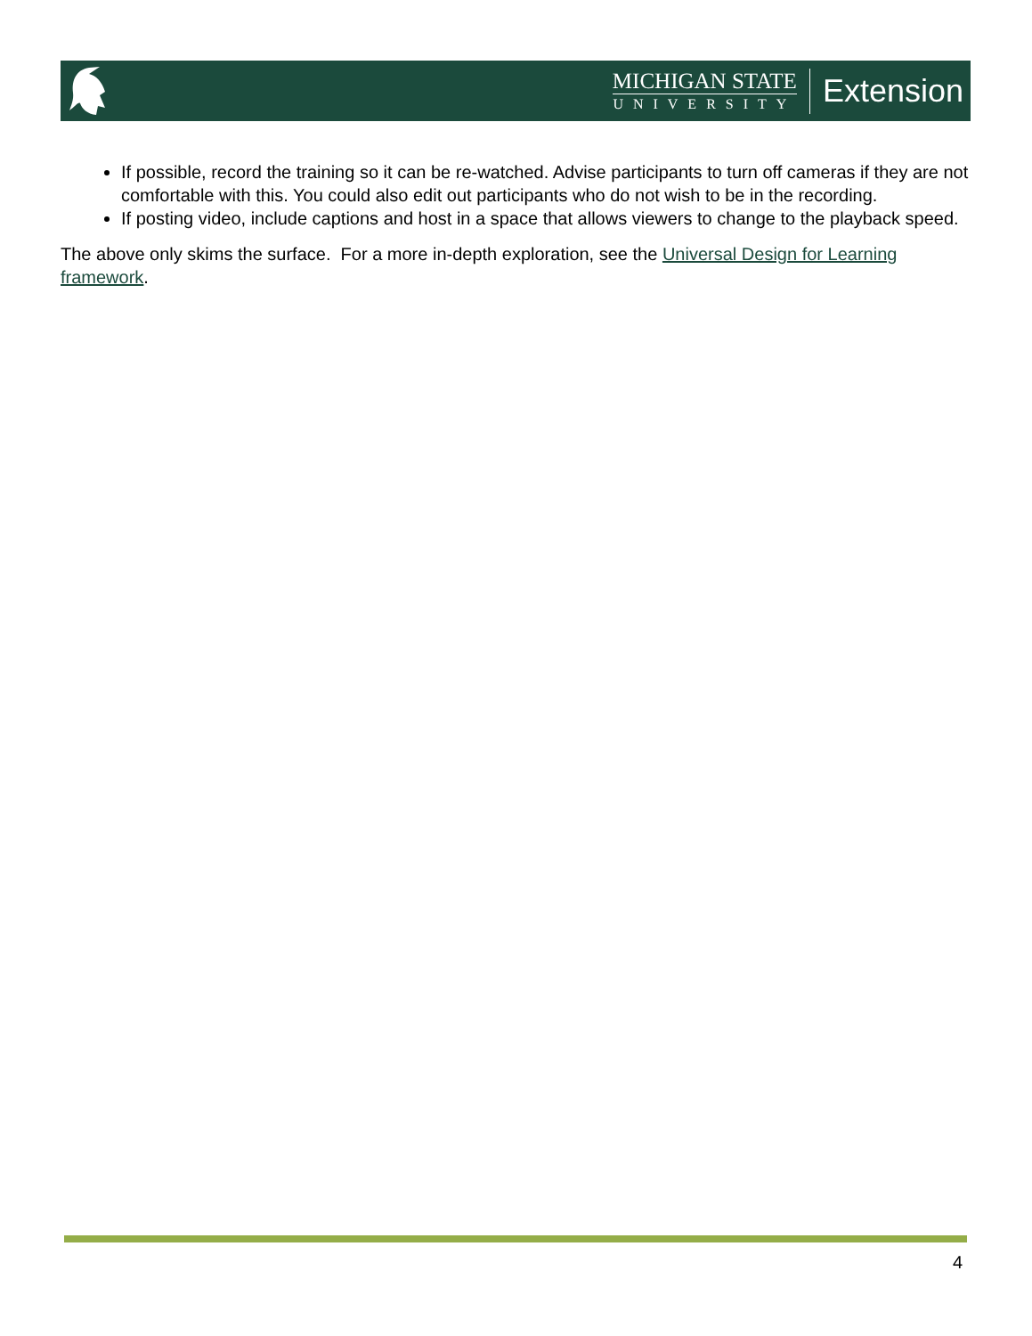MICHIGAN STATE
UNIVERSITY
Extension
If possible, record the training so it can be re-watched. Advise participants to turn off cameras if they are not comfortable with this. You could also edit out participants who do not wish to be in the recording.
If posting video, include captions and host in a space that allows viewers to change to the playback speed.
The above only skims the surface. For a more in-depth exploration, see the Universal Design for Learning framework.
4